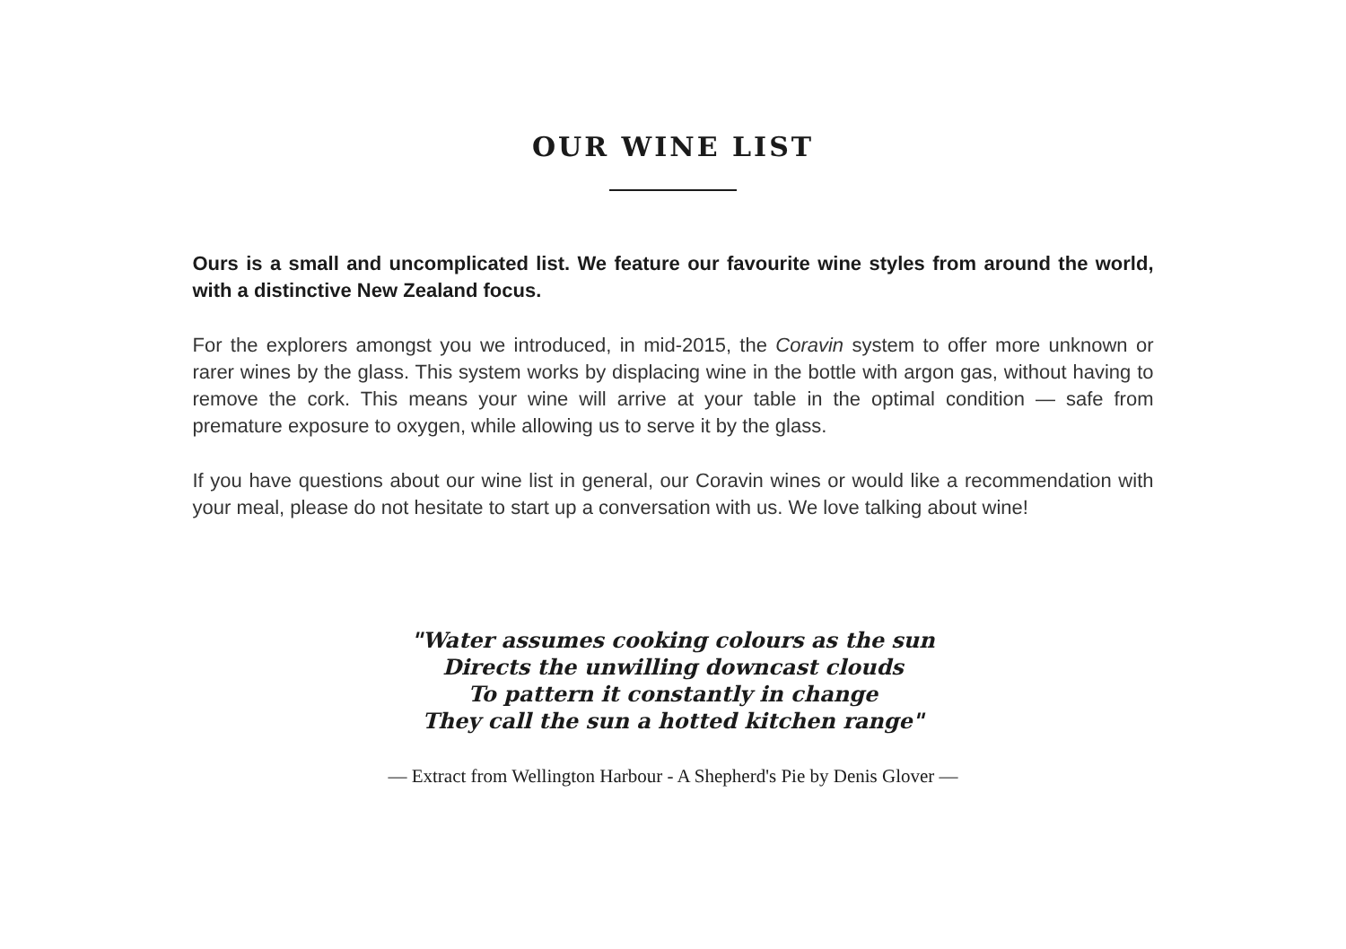OUR WINE LIST
Ours is a small and uncomplicated list. We feature our favourite wine styles from around the world, with a distinctive New Zealand focus.
For the explorers amongst you we introduced, in mid-2015, the Coravin system to offer more unknown or rarer wines by the glass. This system works by displacing wine in the bottle with argon gas, without having to remove the cork. This means your wine will arrive at your table in the optimal condition — safe from premature exposure to oxygen, while allowing us to serve it by the glass.
If you have questions about our wine list in general, our Coravin wines or would like a recommendation with your meal, please do not hesitate to start up a conversation with us. We love talking about wine!
"Water assumes cooking colours as the sun
Directs the unwilling downcast clouds
To pattern it constantly in change
They call the sun a hotted kitchen range"
— Extract from Wellington Harbour - A Shepherd's Pie by Denis Glover —